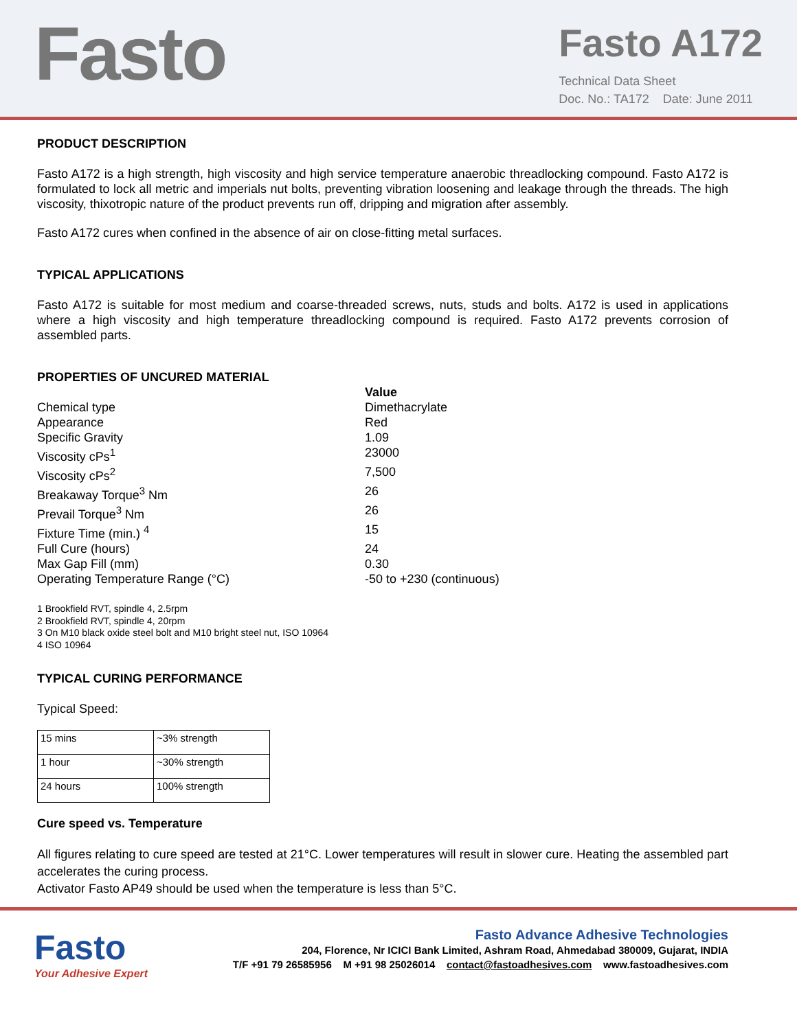Fasto
Fasto A172
Technical Data Sheet
Doc. No.: TA172 Date: June 2011
PRODUCT DESCRIPTION
Fasto A172 is a high strength, high viscosity and high service temperature anaerobic threadlocking compound. Fasto A172 is formulated to lock all metric and imperials nut bolts, preventing vibration loosening and leakage through the threads. The high viscosity, thixotropic nature of the product prevents run off, dripping and migration after assembly.
Fasto A172 cures when confined in the absence of air on close-fitting metal surfaces.
TYPICAL APPLICATIONS
Fasto A172 is suitable for most medium and coarse-threaded screws, nuts, studs and bolts. A172 is used in applications where a high viscosity and high temperature threadlocking compound is required. Fasto A172 prevents corrosion of assembled parts.
PROPERTIES OF UNCURED MATERIAL
Value
Chemical type
Dimethacrylate
Appearance
Red
Specific Gravity
1.09
Viscosity cPs<sup>1</sup>
23000
Viscosity cPs<sup>2</sup>
7,500
Breakaway Torque<sup>3</sup> Nm
26
Prevail Torque<sup>3</sup> Nm
26
Fixture Time (min.) <sup>4</sup>
15
Full Cure (hours)
24
Max Gap Fill (mm)
0.30
Operating Temperature Range (°C)
-50 to +230 (continuous)
1 Brookfield RVT, spindle 4, 2.5rpm
2 Brookfield RVT, spindle 4, 20rpm
3 On M10 black oxide steel bolt and M10 bright steel nut, ISO 10964
4 ISO 10964
TYPICAL CURING PERFORMANCE
Typical Speed:
| 15 mins | ~3% strength |
| 1 hour | ~30% strength |
| 24 hours | 100% strength |
Cure speed vs. Temperature
All figures relating to cure speed are tested at 21°C. Lower temperatures will result in slower cure. Heating the assembled part accelerates the curing process.
Activator Fasto AP49 should be used when the temperature is less than 5°C.
Fasto
Your Adhesive Expert
Fasto Advance Adhesive Technologies
204, Florence, Nr ICICI Bank Limited, Ashram Road, Ahmedabad 380009, Gujarat, INDIA
T/F +91 79 26585956 M +91 98 25026014 contact@fastoadhesives.com www.fastoadhesives.com